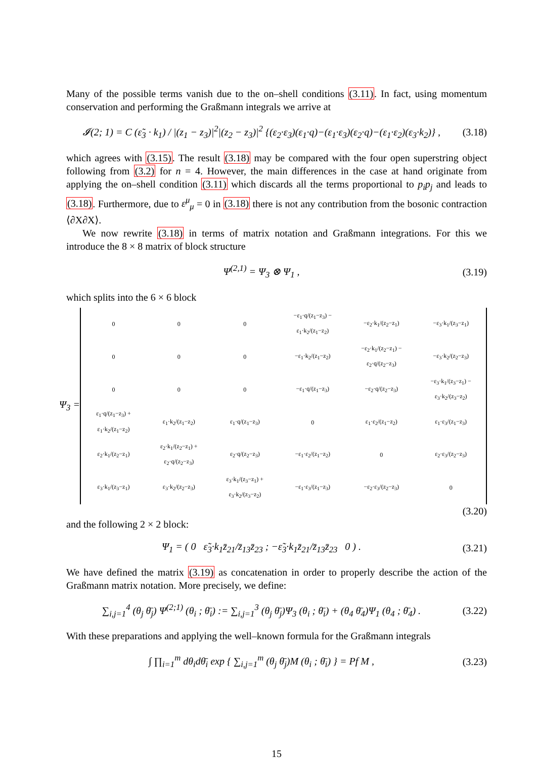Many of the possible terms vanish due to the on–shell conditions (3.11). In fact, using momentum conservation and performing the Graßmann integrals we arrive at
𝓘(2; 1) = C (ε̃<sub>3</sub> · k<sub>1</sub>) / |(z<sub>1</sub> − z<sub>3</sub>)|<sup>2</sup>|(z<sub>2</sub> − z<sub>3</sub>)|<sup>2</sup> {(ε<sub>2</sub>·ε<sub>3</sub>)(ε<sub>1</sub>·q)−(ε<sub>1</sub>·ε<sub>3</sub>)(ε<sub>2</sub>·q)−(ε<sub>1</sub>·ε<sub>2</sub>)(ε<sub>3</sub>·k<sub>2</sub>)} ,
(3.18)
which agrees with (3.15). The result (3.18) may be compared with the four open superstring object following from (3.2) for n = 4. However, the main differences in the case at hand originate from applying the on–shell condition (3.11) which discards all the terms proportional to p<sub>i</sub>p<sub>j</sub> and leads to (3.18). Furthermore, due to ε<sup>μ</sup><sub>μ</sub> = 0 in (3.18) there is not any contribution from the bosonic contraction ⟨∂X∂X⟩.
We now rewrite (3.18) in terms of matrix notation and Graßmann integrations. For this we introduce the 8 × 8 matrix of block structure
Ψ<sup>(2,1)</sup> = Ψ<sub>3</sub> ⊗ Ψ<sub>1</sub> ,
(3.19)
which splits into the 6 × 6 block
Ψ<sub>3</sub> =
| 0 | 0 | 0 | −ε<sub>1</sub>·q/(z<sub>1</sub>−z<sub>3</sub>) − ε<sub>1</sub>·k<sub>2</sub>/(z<sub>1</sub>−z<sub>2</sub>) | −ε<sub>2</sub>·k<sub>1</sub>/(z<sub>2</sub>−z<sub>1</sub>) | −ε<sub>3</sub>·k<sub>1</sub>/(z<sub>3</sub>−z<sub>1</sub>) |
| 0 | 0 | 0 | −ε<sub>1</sub>·k<sub>2</sub>/(z<sub>1</sub>−z<sub>2</sub>) | −ε<sub>2</sub>·k<sub>1</sub>/(z<sub>2</sub>−z<sub>1</sub>) − ε<sub>2</sub>·q/(z<sub>2</sub>−z<sub>3</sub>) | −ε<sub>3</sub>·k<sub>2</sub>/(z<sub>2</sub>−z<sub>3</sub>) |
| 0 | 0 | 0 | −ε<sub>1</sub>·q/(z<sub>1</sub>−z<sub>3</sub>) | −ε<sub>2</sub>·q/(z<sub>2</sub>−z<sub>3</sub>) | −ε<sub>3</sub>·k<sub>1</sub>/(z<sub>3</sub>−z<sub>1</sub>) − ε<sub>3</sub>·k<sub>2</sub>/(z<sub>3</sub>−z<sub>2</sub>) |
| ε<sub>1</sub>·q/(z<sub>1</sub>−z<sub>3</sub>) + ε<sub>1</sub>·k<sub>2</sub>/(z<sub>1</sub>−z<sub>2</sub>) | ε<sub>1</sub>·k<sub>2</sub>/(z<sub>1</sub>−z<sub>2</sub>) | ε<sub>1</sub>·q/(z<sub>1</sub>−z<sub>3</sub>) | 0 | ε<sub>1</sub>·ε<sub>2</sub>/(z<sub>1</sub>−z<sub>2</sub>) | ε<sub>1</sub>·ε<sub>3</sub>/(z<sub>1</sub>−z<sub>3</sub>) |
| ε<sub>2</sub>·k<sub>1</sub>/(z<sub>2</sub>−z<sub>1</sub>) | ε<sub>2</sub>·k<sub>1</sub>/(z<sub>2</sub>−z<sub>1</sub>) + ε<sub>2</sub>·q/(z<sub>2</sub>−z<sub>3</sub>) | ε<sub>2</sub>·q/(z<sub>2</sub>−z<sub>3</sub>) | −ε<sub>1</sub>·ε<sub>2</sub>/(z<sub>1</sub>−z<sub>2</sub>) | 0 | ε<sub>2</sub>·ε<sub>3</sub>/(z<sub>2</sub>−z<sub>3</sub>) |
| ε<sub>3</sub>·k<sub>1</sub>/(z<sub>3</sub>−z<sub>1</sub>) | ε<sub>3</sub>·k<sub>2</sub>/(z<sub>2</sub>−z<sub>3</sub>) | ε<sub>3</sub>·k<sub>1</sub>/(z<sub>3</sub>−z<sub>1</sub>) + ε<sub>3</sub>·k<sub>2</sub>/(z<sub>3</sub>−z<sub>2</sub>) | −ε<sub>1</sub>·ε<sub>3</sub>/(z<sub>1</sub>−z<sub>3</sub>) | −ε<sub>2</sub>·ε<sub>3</sub>/(z<sub>2</sub>−z<sub>3</sub>) | 0 |
(3.20)
and the following 2 × 2 block:
Ψ<sub>1</sub> = ( 0 ε̃<sub>3</sub>·k<sub>1</sub>z̄<sub>21</sub>/z̄<sub>13</sub>z̄<sub>23</sub> ; −ε̃<sub>3</sub>·k<sub>1</sub>z̄<sub>21</sub>/z̄<sub>13</sub>z̄<sub>23</sub> 0 ) .
(3.21)
We have defined the matrix (3.19) as concatenation in order to properly describe the action of the Graßmann matrix notation. More precisely, we define:
∑<sub>i,j=1</sub><sup>4</sup> (θ<sub>j</sub> θ̄<sub>j</sub>) Ψ<sup>(2;1)</sup> (θ<sub>i</sub> ; θ̄<sub>i</sub>) := ∑<sub>i,j=1</sub><sup>3</sup> (θ<sub>j</sub> θ̄<sub>j</sub>)Ψ<sub>3</sub> (θ<sub>i</sub> ; θ̄<sub>i</sub>) + (θ<sub>4</sub> θ̄<sub>4</sub>)Ψ<sub>1</sub> (θ<sub>4</sub> ; θ̄<sub>4</sub>) .
(3.22)
With these preparations and applying the well–known formula for the Graßmann integrals
∫ ∏<sub>i=1</sub><sup>m</sup> dθ<sub>i</sub>dθ̄<sub>i</sub> exp { ∑<sub>i,j=1</sub><sup>m</sup> (θ<sub>j</sub> θ̄<sub>j</sub>)M (θ<sub>i</sub> ; θ̄<sub>i</sub>) } = Pf M ,
(3.23)
15